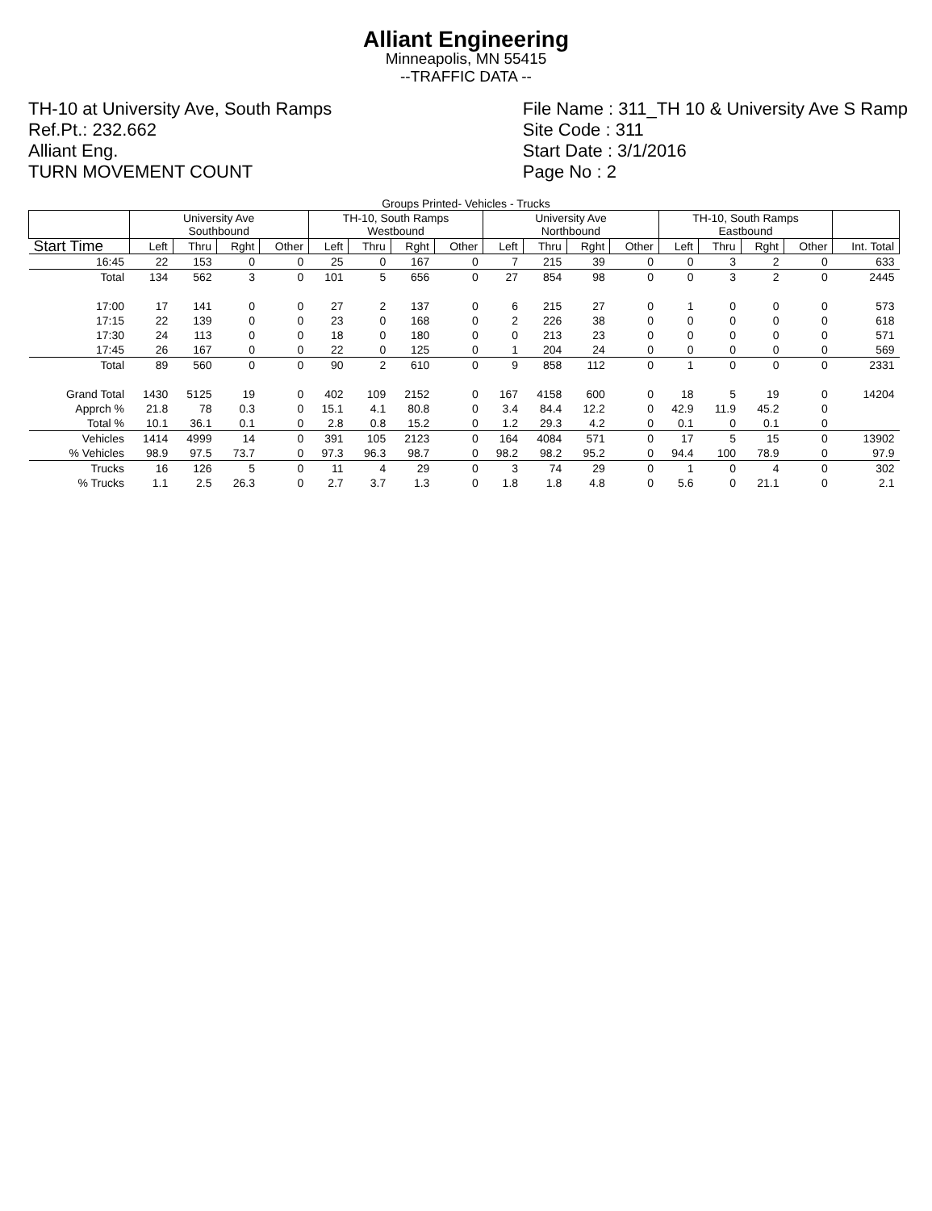Alliant Engineering
Minneapolis, MN 55415
--TRAFFIC DATA --
TH-10 at University Ave, South Ramps
Ref.Pt.: 232.662
Alliant Eng.
TURN MOVEMENT COUNT
File Name : 311_TH 10 & University Ave S Ramp
Site Code : 311
Start Date : 3/1/2016
Page No : 2
Groups Printed- Vehicles - Trucks
| | University Ave Southbound | | | | TH-10, South Ramps Westbound | | | | University Ave Northbound | | | | TH-10, South Ramps Eastbound | | | | |
| --- | --- | --- | --- | --- | --- | --- | --- | --- | --- | --- | --- | --- | --- | --- | --- | --- | --- |
| Start Time | Left | Thru | Rght | Other | Left | Thru | Rght | Other | Left | Thru | Rght | Other | Left | Thru | Rght | Other | Int. Total |
| 16:45 | 22 | 153 | 0 | 0 | 25 | 0 | 167 | 0 | 7 | 215 | 39 | 0 | 0 | 3 | 2 | 0 | 633 |
| Total | 134 | 562 | 3 | 0 | 101 | 5 | 656 | 0 | 27 | 854 | 98 | 0 | 0 | 3 | 2 | 0 | 2445 |
| 17:00 | 17 | 141 | 0 | 0 | 27 | 2 | 137 | 0 | 6 | 215 | 27 | 0 | 1 | 0 | 0 | 0 | 573 |
| 17:15 | 22 | 139 | 0 | 0 | 23 | 0 | 168 | 0 | 2 | 226 | 38 | 0 | 0 | 0 | 0 | 0 | 618 |
| 17:30 | 24 | 113 | 0 | 0 | 18 | 0 | 180 | 0 | 0 | 213 | 23 | 0 | 0 | 0 | 0 | 0 | 571 |
| 17:45 | 26 | 167 | 0 | 0 | 22 | 0 | 125 | 0 | 1 | 204 | 24 | 0 | 0 | 0 | 0 | 0 | 569 |
| Total | 89 | 560 | 0 | 0 | 90 | 2 | 610 | 0 | 9 | 858 | 112 | 0 | 1 | 0 | 0 | 0 | 2331 |
| Grand Total | 1430 | 5125 | 19 | 0 | 402 | 109 | 2152 | 0 | 167 | 4158 | 600 | 0 | 18 | 5 | 19 | 0 | 14204 |
| Apprch % | 21.8 | 78 | 0.3 | 0 | 15.1 | 4.1 | 80.8 | 0 | 3.4 | 84.4 | 12.2 | 0 | 42.9 | 11.9 | 45.2 | 0 | |
| Total % | 10.1 | 36.1 | 0.1 | 0 | 2.8 | 0.8 | 15.2 | 0 | 1.2 | 29.3 | 4.2 | 0 | 0.1 | 0 | 0.1 | 0 | |
| Vehicles | 1414 | 4999 | 14 | 0 | 391 | 105 | 2123 | 0 | 164 | 4084 | 571 | 0 | 17 | 5 | 15 | 0 | 13902 |
| % Vehicles | 98.9 | 97.5 | 73.7 | 0 | 97.3 | 96.3 | 98.7 | 0 | 98.2 | 98.2 | 95.2 | 0 | 94.4 | 100 | 78.9 | 0 | 97.9 |
| Trucks | 16 | 126 | 5 | 0 | 11 | 4 | 29 | 0 | 3 | 74 | 29 | 0 | 1 | 0 | 4 | 0 | 302 |
| % Trucks | 1.1 | 2.5 | 26.3 | 0 | 2.7 | 3.7 | 1.3 | 0 | 1.8 | 1.8 | 4.8 | 0 | 5.6 | 0 | 21.1 | 0 | 2.1 |